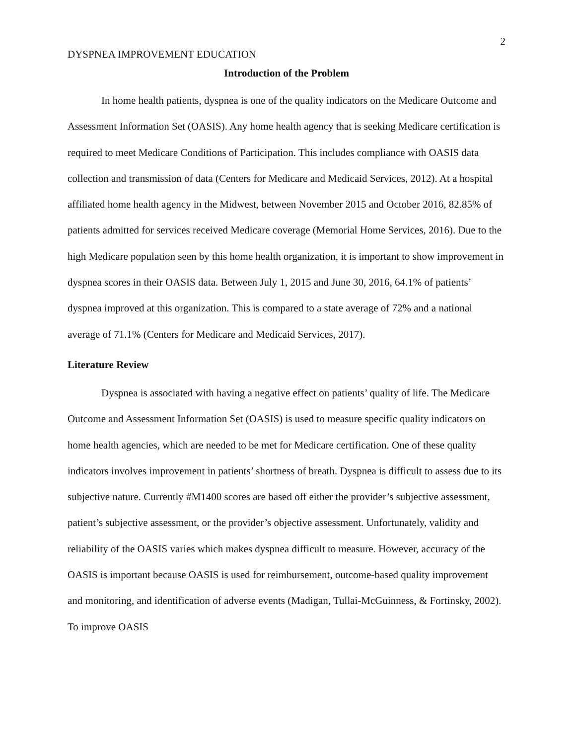2
DYSPNEA IMPROVEMENT EDUCATION
Introduction of the Problem
In home health patients, dyspnea is one of the quality indicators on the Medicare Outcome and Assessment Information Set (OASIS). Any home health agency that is seeking Medicare certification is required to meet Medicare Conditions of Participation. This includes compliance with OASIS data collection and transmission of data (Centers for Medicare and Medicaid Services, 2012). At a hospital affiliated home health agency in the Midwest, between November 2015 and October 2016, 82.85% of patients admitted for services received Medicare coverage (Memorial Home Services, 2016). Due to the high Medicare population seen by this home health organization, it is important to show improvement in dyspnea scores in their OASIS data. Between July 1, 2015 and June 30, 2016, 64.1% of patients’ dyspnea improved at this organization. This is compared to a state average of 72% and a national average of 71.1% (Centers for Medicare and Medicaid Services, 2017).
Literature Review
Dyspnea is associated with having a negative effect on patients’ quality of life. The Medicare Outcome and Assessment Information Set (OASIS) is used to measure specific quality indicators on home health agencies, which are needed to be met for Medicare certification. One of these quality indicators involves improvement in patients’ shortness of breath. Dyspnea is difficult to assess due to its subjective nature. Currently #M1400 scores are based off either the provider’s subjective assessment, patient’s subjective assessment, or the provider’s objective assessment. Unfortunately, validity and reliability of the OASIS varies which makes dyspnea difficult to measure. However, accuracy of the OASIS is important because OASIS is used for reimbursement, outcome-based quality improvement and monitoring, and identification of adverse events (Madigan, Tullai-McGuinness, & Fortinsky, 2002). To improve OASIS